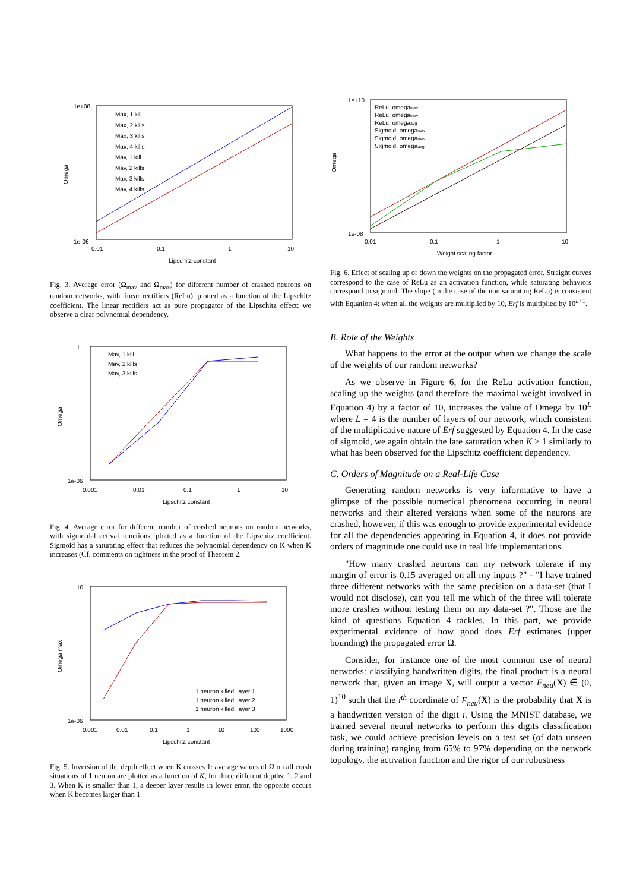Omega
1e+08
1e-06
0.01
0.1
1
10
Lipschitz constant
Max, 1 kill
Max, 2 kills
Max, 3 kills
Max, 4 kills
Mav, 1 kill
Mav, 2 kills
Mav, 3 kills
Mav, 4 kills
Fig. 3. Average error (Ω<sub>mav</sub> and Ω<sub>max</sub>) for different number of crashed neurons on random networks, with linear rectifiers (ReLu), plotted as a function of the Lipschitz coefficient. The linear rectifiers act as pure propagator of the Lipschitz effect: we observe a clear polynomial dependency.
Omega
1
1e-06
0.001
0.01
0.1
1
10
Lipschitz constant
Mav, 1 kill
Mav, 2 kills
Mav, 3 kills
Fig. 4. Average error for different number of crashed neurons on random networks, with sigmoidal actival functions, plotted as a function of the Lipschitz coefficient. Sigmoid has a saturating effect that reduces the polynomial dependency on K when K increases (Cf. comments on tightness in the proof of Theorem 2.
Omega max
10
1e-06
0.001
0.01
0.1
1
10
100
1000
Lipschitz constant
1 neuron killed, layer 1
1 neuron killed, layer 2
1 neuron killed, layer 3
Fig. 5. Inversion of the depth effect when K crosses 1: average values of Ω on all crash situations of 1 neuron are plotted as a function of K, for three different depths: 1, 2 and 3. When K is smaller than 1, a deeper layer results in lower error, the opposite occurs when K becomes larger than 1
Omega
1e+10
1e-08
0.01
0.1
1
10
Weight scaling factor
ReLu, omegamax
ReLu, omegamav
ReLu, omegaavg
Sigmoid, omegamax
Sigmoid, omegamav
Sigmoid, omegaavg
Fig. 6. Effect of scaling up or down the weights on the propagated error. Straight curves correspond to the case of ReLu as an activation function, while saturating behaviors correspond to sigmoid. The slope (in the case of the non saturating ReLu) is consistent with Equation 4: when all the weights are multiplied by 10, Erf is multiplied by 10<sup>L+1</sup>.
B. Role of the Weights
What happens to the error at the output when we change the scale of the weights of our random networks?
As we observe in Figure 6, for the ReLu activation function, scaling up the weights (and therefore the maximal weight involved in Equation 4) by a factor of 10, increases the value of Omega by 10<sup>L</sup> where L = 4 is the number of layers of our network, which consistent of the multiplicative nature of Erf suggested by Equation 4. In the case of sigmoid, we again obtain the late saturation when K ≥ 1 similarly to what has been observed for the Lipschitz coefficient dependency.
C. Orders of Magnitude on a Real-Life Case
Generating random networks is very informative to have a glimpse of the possible numerical phenomena occurring in neural networks and their altered versions when some of the neurons are crashed, however, if this was enough to provide experimental evidence for all the dependencies appearing in Equation 4, it does not provide orders of magnitude one could use in real life implementations.
"How many crashed neurons can my network tolerate if my margin of error is 0.15 averaged on all my inputs ?" - "I have trained three different networks with the same precision on a data-set (that I would not disclose), can you tell me which of the three will tolerate more crashes without testing them on my data-set ?". Those are the kind of questions Equation 4 tackles. In this part, we provide experimental evidence of how good does Erf estimates (upper bounding) the propagated error Ω.
Consider, for instance one of the most common use of neural networks: classifying handwritten digits, the final product is a neural network that, given an image X, will output a vector F<sub>neu</sub>(X) ∈ (0, 1)<sup>10</sup> such that the i<sup>th</sup> coordinate of F<sub>neu</sub>(X) is the probability that X is a handwritten version of the digit i. Using the MNIST database, we trained several neural networks to perform this digits classification task, we could achieve precision levels on a test set (of data unseen during training) ranging from 65% to 97% depending on the network topology, the activation function and the rigor of our robustness